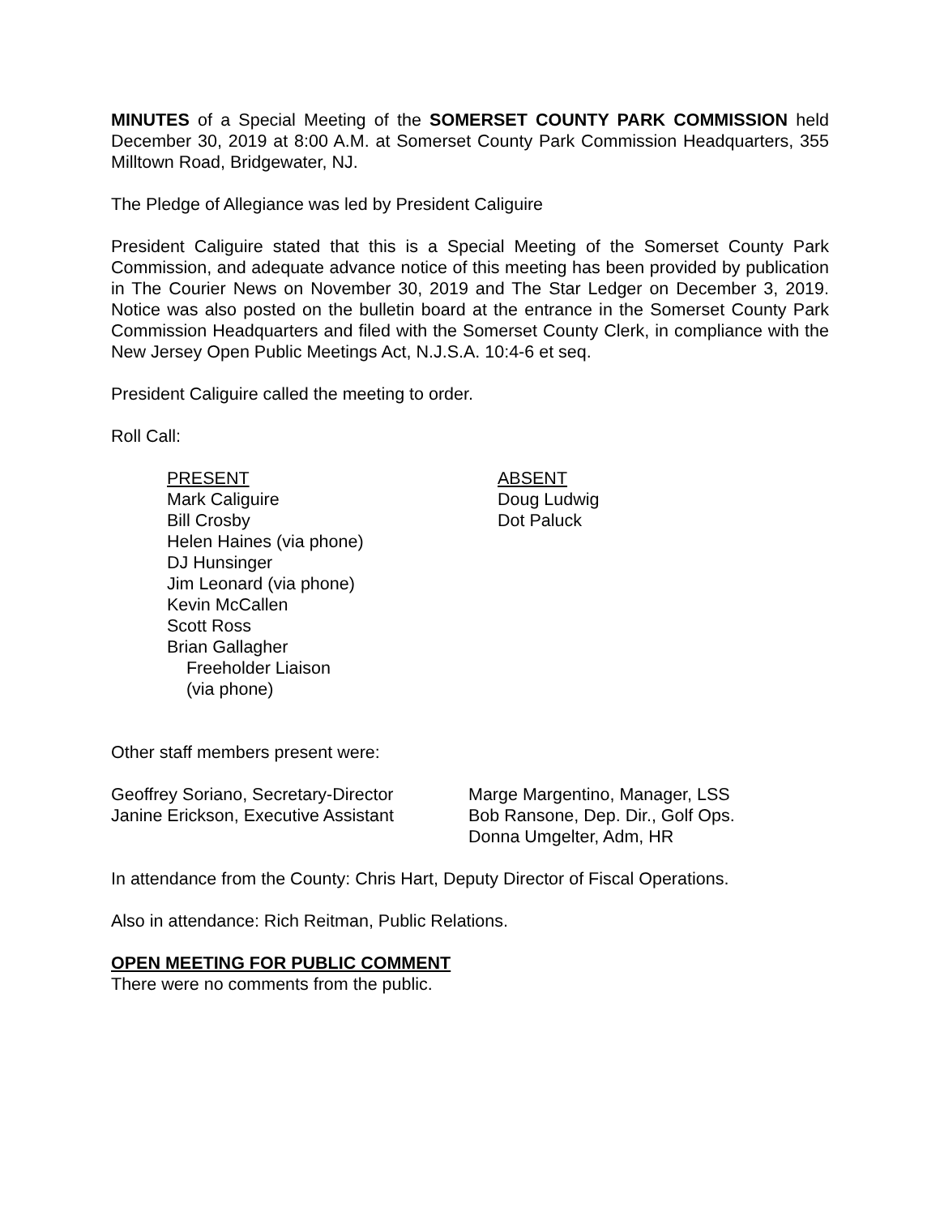MINUTES of a Special Meeting of the SOMERSET COUNTY PARK COMMISSION held December 30, 2019 at 8:00 A.M. at Somerset County Park Commission Headquarters, 355 Milltown Road, Bridgewater, NJ.
The Pledge of Allegiance was led by President Caliguire
President Caliguire stated that this is a Special Meeting of the Somerset County Park Commission, and adequate advance notice of this meeting has been provided by publication in The Courier News on November 30, 2019 and The Star Ledger on December 3, 2019. Notice was also posted on the bulletin board at the entrance in the Somerset County Park Commission Headquarters and filed with the Somerset County Clerk, in compliance with the New Jersey Open Public Meetings Act, N.J.S.A. 10:4-6 et seq.
President Caliguire called the meeting to order.
Roll Call:
PRESENT
Mark Caliguire
Bill Crosby
Helen Haines (via phone)
DJ Hunsinger
Jim Leonard (via phone)
Kevin McCallen
Scott Ross
Brian Gallagher
Freeholder Liaison
(via phone)
ABSENT
Doug Ludwig
Dot Paluck
Other staff members present were:
Geoffrey Soriano, Secretary-Director
Janine Erickson, Executive Assistant
Marge Margentino, Manager, LSS
Bob Ransone, Dep. Dir., Golf Ops.
Donna Umgelter, Adm, HR
In attendance from the County: Chris Hart, Deputy Director of Fiscal Operations.
Also in attendance: Rich Reitman, Public Relations.
OPEN MEETING FOR PUBLIC COMMENT
There were no comments from the public.